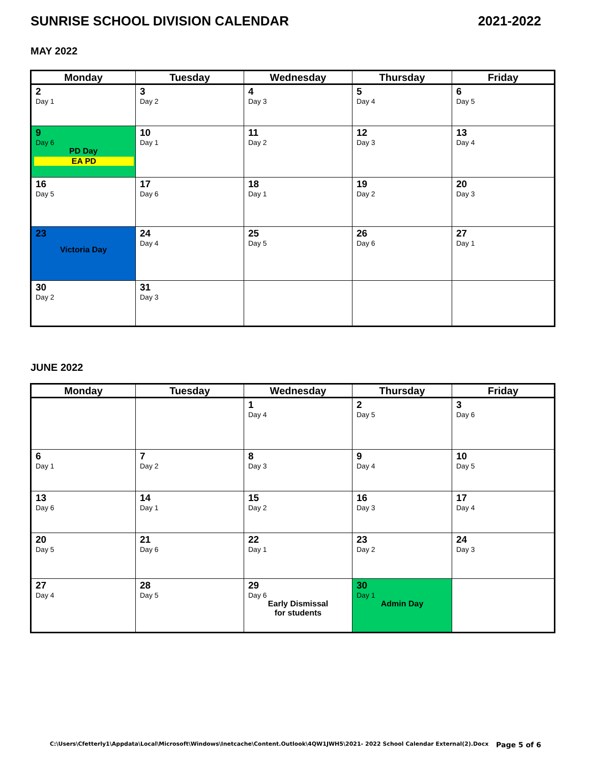SUNRISE SCHOOL DIVISION CALENDAR 2021-2022
MAY 2022
| Monday | Tuesday | Wednesday | Thursday | Friday |
| --- | --- | --- | --- | --- |
| 2 Day 1 | 3 Day 2 | 4 Day 3 | 5 Day 4 | 6 Day 5 |
| 9 Day 6 PD Day EA PD | 10 Day 1 | 11 Day 2 | 12 Day 3 | 13 Day 4 |
| 16 Day 5 | 17 Day 6 | 18 Day 1 | 19 Day 2 | 20 Day 3 |
| 23 Victoria Day | 24 Day 4 | 25 Day 5 | 26 Day 6 | 27 Day 1 |
| 30 Day 2 | 31 Day 3 | | | |
JUNE 2022
| Monday | Tuesday | Wednesday | Thursday | Friday |
| --- | --- | --- | --- | --- |
| | | 1 Day 4 | 2 Day 5 | 3 Day 6 |
| 6 Day 1 | 7 Day 2 | 8 Day 3 | 9 Day 4 | 10 Day 5 |
| 13 Day 6 | 14 Day 1 | 15 Day 2 | 16 Day 3 | 17 Day 4 |
| 20 Day 5 | 21 Day 6 | 22 Day 1 | 23 Day 2 | 24 Day 3 |
| 27 Day 4 | 28 Day 5 | 29 Day 6 Early Dismissal for students | 30 Day 1 Admin Day | |
C:\Users\Cfetterly1\Appdata\Local\Microsoft\Windows\Inetcache\Content.Outlook\4QW1JWH5\2021- 2022 School Calendar External(2).Docx Page 5 of 6